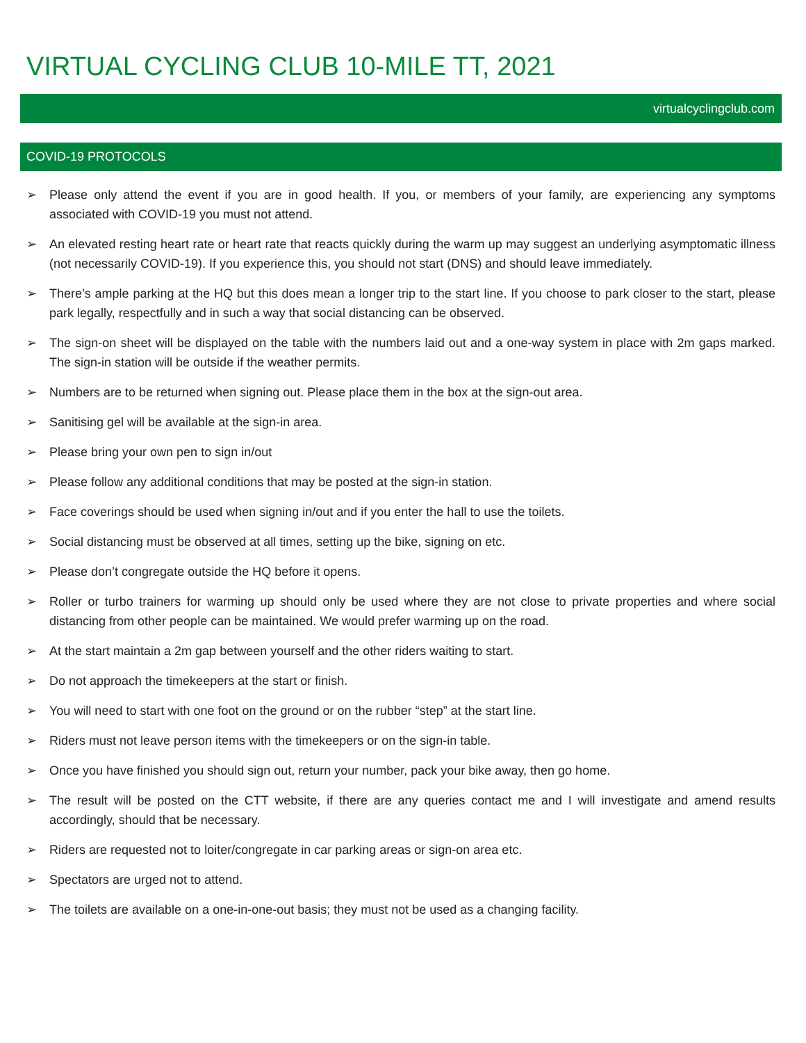VIRTUAL CYCLING CLUB 10-MILE TT, 2021
virtualcyclingclub.com
COVID-19 PROTOCOLS
➢ Please only attend the event if you are in good health. If you, or members of your family, are experiencing any symptoms associated with COVID-19 you must not attend.
➢ An elevated resting heart rate or heart rate that reacts quickly during the warm up may suggest an underlying asymptomatic illness (not necessarily COVID-19). If you experience this, you should not start (DNS) and should leave immediately.
➢ There’s ample parking at the HQ but this does mean a longer trip to the start line. If you choose to park closer to the start, please park legally, respectfully and in such a way that social distancing can be observed.
➢ The sign-on sheet will be displayed on the table with the numbers laid out and a one-way system in place with 2m gaps marked. The sign-in station will be outside if the weather permits.
➢ Numbers are to be returned when signing out. Please place them in the box at the sign-out area.
➢ Sanitising gel will be available at the sign-in area.
➢ Please bring your own pen to sign in/out
➢ Please follow any additional conditions that may be posted at the sign-in station.
➢ Face coverings should be used when signing in/out and if you enter the hall to use the toilets.
➢ Social distancing must be observed at all times, setting up the bike, signing on etc.
➢ Please don’t congregate outside the HQ before it opens.
➢ Roller or turbo trainers for warming up should only be used where they are not close to private properties and where social distancing from other people can be maintained. We would prefer warming up on the road.
➢ At the start maintain a 2m gap between yourself and the other riders waiting to start.
➢ Do not approach the timekeepers at the start or finish.
➢ You will need to start with one foot on the ground or on the rubber “step” at the start line.
➢ Riders must not leave person items with the timekeepers or on the sign-in table.
➢ Once you have finished you should sign out, return your number, pack your bike away, then go home.
➢ The result will be posted on the CTT website, if there are any queries contact me and I will investigate and amend results accordingly, should that be necessary.
➢ Riders are requested not to loiter/congregate in car parking areas or sign-on area etc.
➢ Spectators are urged not to attend.
➢ The toilets are available on a one-in-one-out basis; they must not be used as a changing facility.